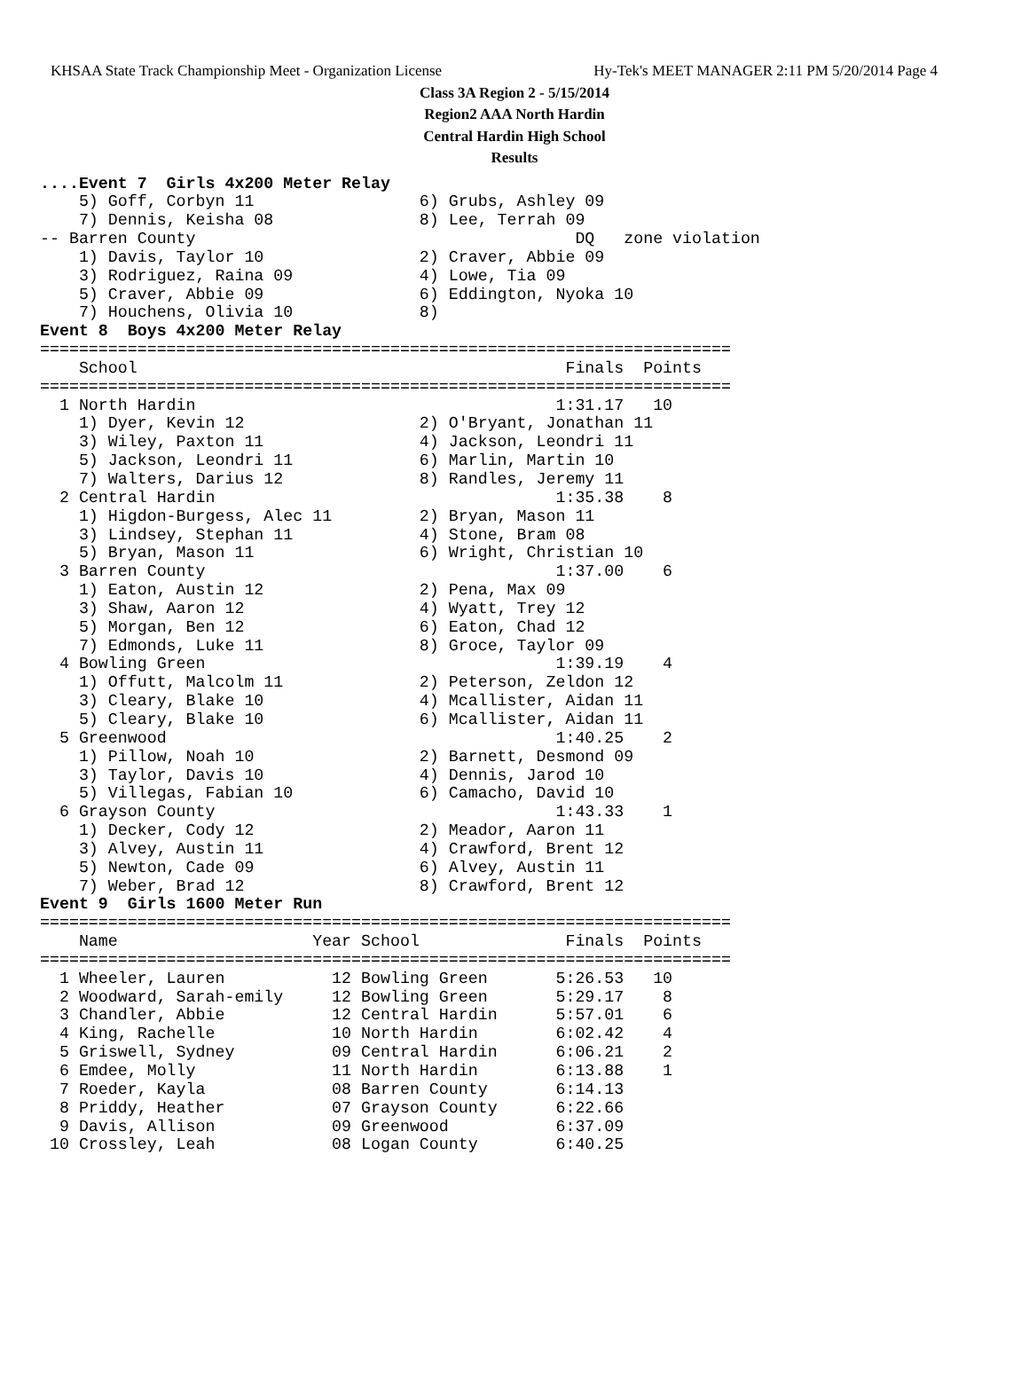KHSAA State Track Championship Meet - Organization License Hy-Tek's MEET MANAGER 2:11 PM 5/20/2014 Page 4
Class 3A Region 2 - 5/15/2014
Region2 AAA North Hardin
Central Hardin High School
Results
....Event 7  Girls 4x200 Meter Relay
    5) Goff, Corbyn 11                 6) Grubs, Ashley 09
    7) Dennis, Keisha 08               8) Lee, Terrah 09
-- Barren County                                       DQ   zone violation
    1) Davis, Taylor 10                2) Craver, Abbie 09
    3) Rodriguez, Raina 09             4) Lowe, Tia 09
    5) Craver, Abbie 09                6) Eddington, Nyoka 10
    7) Houchens, Olivia 10             8)
Event 8  Boys 4x200 Meter Relay
=======================================================================
    School                                            Finals  Points
=======================================================================
  1 North Hardin                                     1:31.17   10
    1) Dyer, Kevin 12                  2) O'Bryant, Jonathan 11
    3) Wiley, Paxton 11                4) Jackson, Leondri 11
    5) Jackson, Leondri 11             6) Marlin, Martin 10
    7) Walters, Darius 12              8) Randles, Jeremy 11
  2 Central Hardin                                   1:35.38    8
    1) Higdon-Burgess, Alec 11         2) Bryan, Mason 11
    3) Lindsey, Stephan 11             4) Stone, Bram 08
    5) Bryan, Mason 11                 6) Wright, Christian 10
  3 Barren County                                    1:37.00    6
    1) Eaton, Austin 12                2) Pena, Max 09
    3) Shaw, Aaron 12                  4) Wyatt, Trey 12
    5) Morgan, Ben 12                  6) Eaton, Chad 12
    7) Edmonds, Luke 11                8) Groce, Taylor 09
  4 Bowling Green                                    1:39.19    4
    1) Offutt, Malcolm 11              2) Peterson, Zeldon 12
    3) Cleary, Blake 10                4) Mcallister, Aidan 11
    5) Cleary, Blake 10                6) Mcallister, Aidan 11
  5 Greenwood                                        1:40.25    2
    1) Pillow, Noah 10                 2) Barnett, Desmond 09
    3) Taylor, Davis 10                4) Dennis, Jarod 10
    5) Villegas, Fabian 10             6) Camacho, David 10
  6 Grayson County                                   1:43.33    1
    1) Decker, Cody 12                 2) Meador, Aaron 11
    3) Alvey, Austin 11                4) Crawford, Brent 12
    5) Newton, Cade 09                 6) Alvey, Austin 11
    7) Weber, Brad 12                  8) Crawford, Brent 12
Event 9  Girls 1600 Meter Run
=======================================================================
    Name                    Year School               Finals  Points
=======================================================================
  1 Wheeler, Lauren           12 Bowling Green       5:26.53   10
  2 Woodward, Sarah-emily     12 Bowling Green       5:29.17    8
  3 Chandler, Abbie           12 Central Hardin      5:57.01    6
  4 King, Rachelle            10 North Hardin        6:02.42    4
  5 Griswell, Sydney          09 Central Hardin      6:06.21    2
  6 Emdee, Molly              11 North Hardin        6:13.88    1
  7 Roeder, Kayla             08 Barren County       6:14.13
  8 Priddy, Heather           07 Grayson County      6:22.66
  9 Davis, Allison            09 Greenwood           6:37.09
 10 Crossley, Leah            08 Logan County        6:40.25